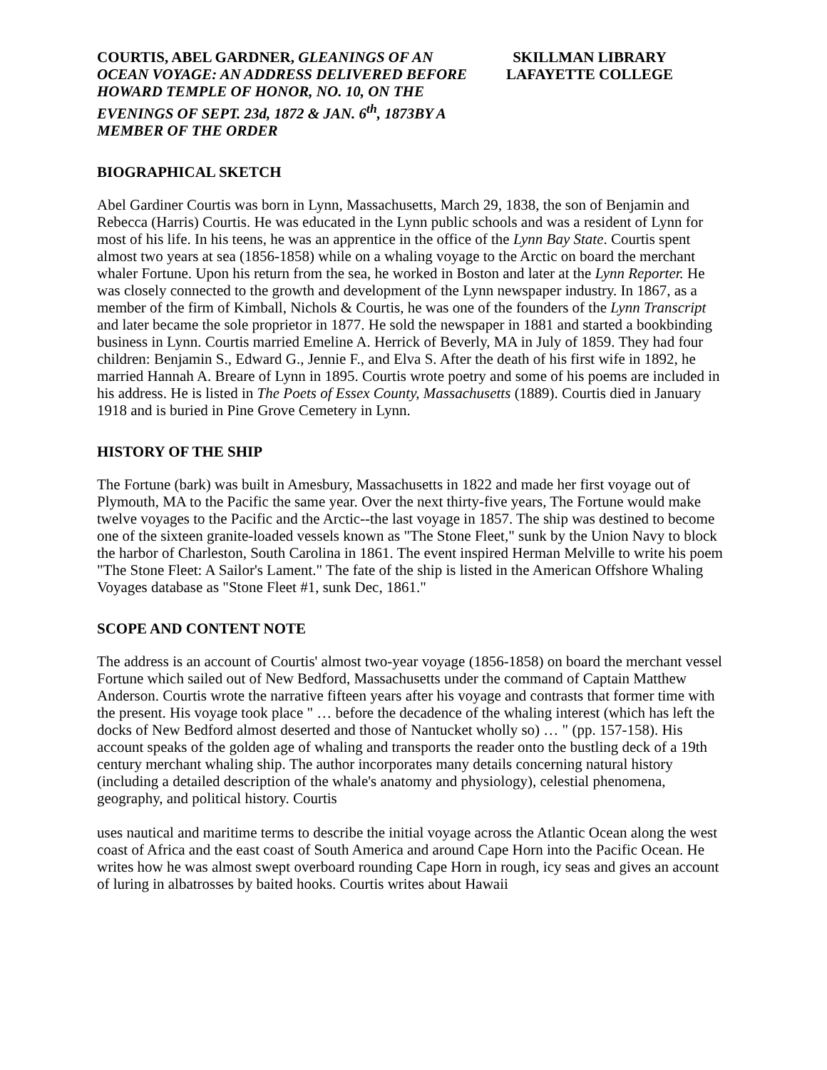COURTIS, ABEL GARDNER, GLEANINGS OF AN OCEAN VOYAGE: AN ADDRESS DELIVERED BEFORE HOWARD TEMPLE OF HONOR, NO. 10, ON THE EVENINGS OF SEPT. 23d, 1872 & JAN. 6<sup>th</sup>, 1873BY A MEMBER OF THE ORDER
SKILLMAN LIBRARY
LAFAYETTE COLLEGE
BIOGRAPHICAL SKETCH
Abel Gardiner Courtis was born in Lynn, Massachusetts, March 29, 1838, the son of Benjamin and Rebecca (Harris) Courtis. He was educated in the Lynn public schools and was a resident of Lynn for most of his life. In his teens, he was an apprentice in the office of the Lynn Bay State. Courtis spent almost two years at sea (1856-1858) while on a whaling voyage to the Arctic on board the merchant whaler Fortune. Upon his return from the sea, he worked in Boston and later at the Lynn Reporter. He was closely connected to the growth and development of the Lynn newspaper industry. In 1867, as a member of the firm of Kimball, Nichols & Courtis, he was one of the founders of the Lynn Transcript and later became the sole proprietor in 1877. He sold the newspaper in 1881 and started a bookbinding business in Lynn. Courtis married Emeline A. Herrick of Beverly, MA in July of 1859. They had four children: Benjamin S., Edward G., Jennie F., and Elva S. After the death of his first wife in 1892, he married Hannah A. Breare of Lynn in 1895. Courtis wrote poetry and some of his poems are included in his address. He is listed in The Poets of Essex County, Massachusetts (1889). Courtis died in January 1918 and is buried in Pine Grove Cemetery in Lynn.
HISTORY OF THE SHIP
The Fortune (bark) was built in Amesbury, Massachusetts in 1822 and made her first voyage out of Plymouth, MA to the Pacific the same year. Over the next thirty-five years, The Fortune would make twelve voyages to the Pacific and the Arctic--the last voyage in 1857. The ship was destined to become one of the sixteen granite-loaded vessels known as "The Stone Fleet," sunk by the Union Navy to block the harbor of Charleston, South Carolina in 1861. The event inspired Herman Melville to write his poem "The Stone Fleet: A Sailor's Lament." The fate of the ship is listed in the American Offshore Whaling Voyages database as "Stone Fleet #1, sunk Dec, 1861."
SCOPE AND CONTENT NOTE
The address is an account of Courtis' almost two-year voyage (1856-1858) on board the merchant vessel Fortune which sailed out of New Bedford, Massachusetts under the command of Captain Matthew Anderson. Courtis wrote the narrative fifteen years after his voyage and contrasts that former time with the present. His voyage took place " … before the decadence of the whaling interest (which has left the docks of New Bedford almost deserted and those of Nantucket wholly so) … " (pp. 157-158). His account speaks of the golden age of whaling and transports the reader onto the bustling deck of a 19th century merchant whaling ship. The author incorporates many details concerning natural history (including a detailed description of the whale's anatomy and physiology), celestial phenomena, geography, and political history. Courtis
uses nautical and maritime terms to describe the initial voyage across the Atlantic Ocean along the west coast of Africa and the east coast of South America and around Cape Horn into the Pacific Ocean. He writes how he was almost swept overboard rounding Cape Horn in rough, icy seas and gives an account of luring in albatrosses by baited hooks. Courtis writes about Hawaii